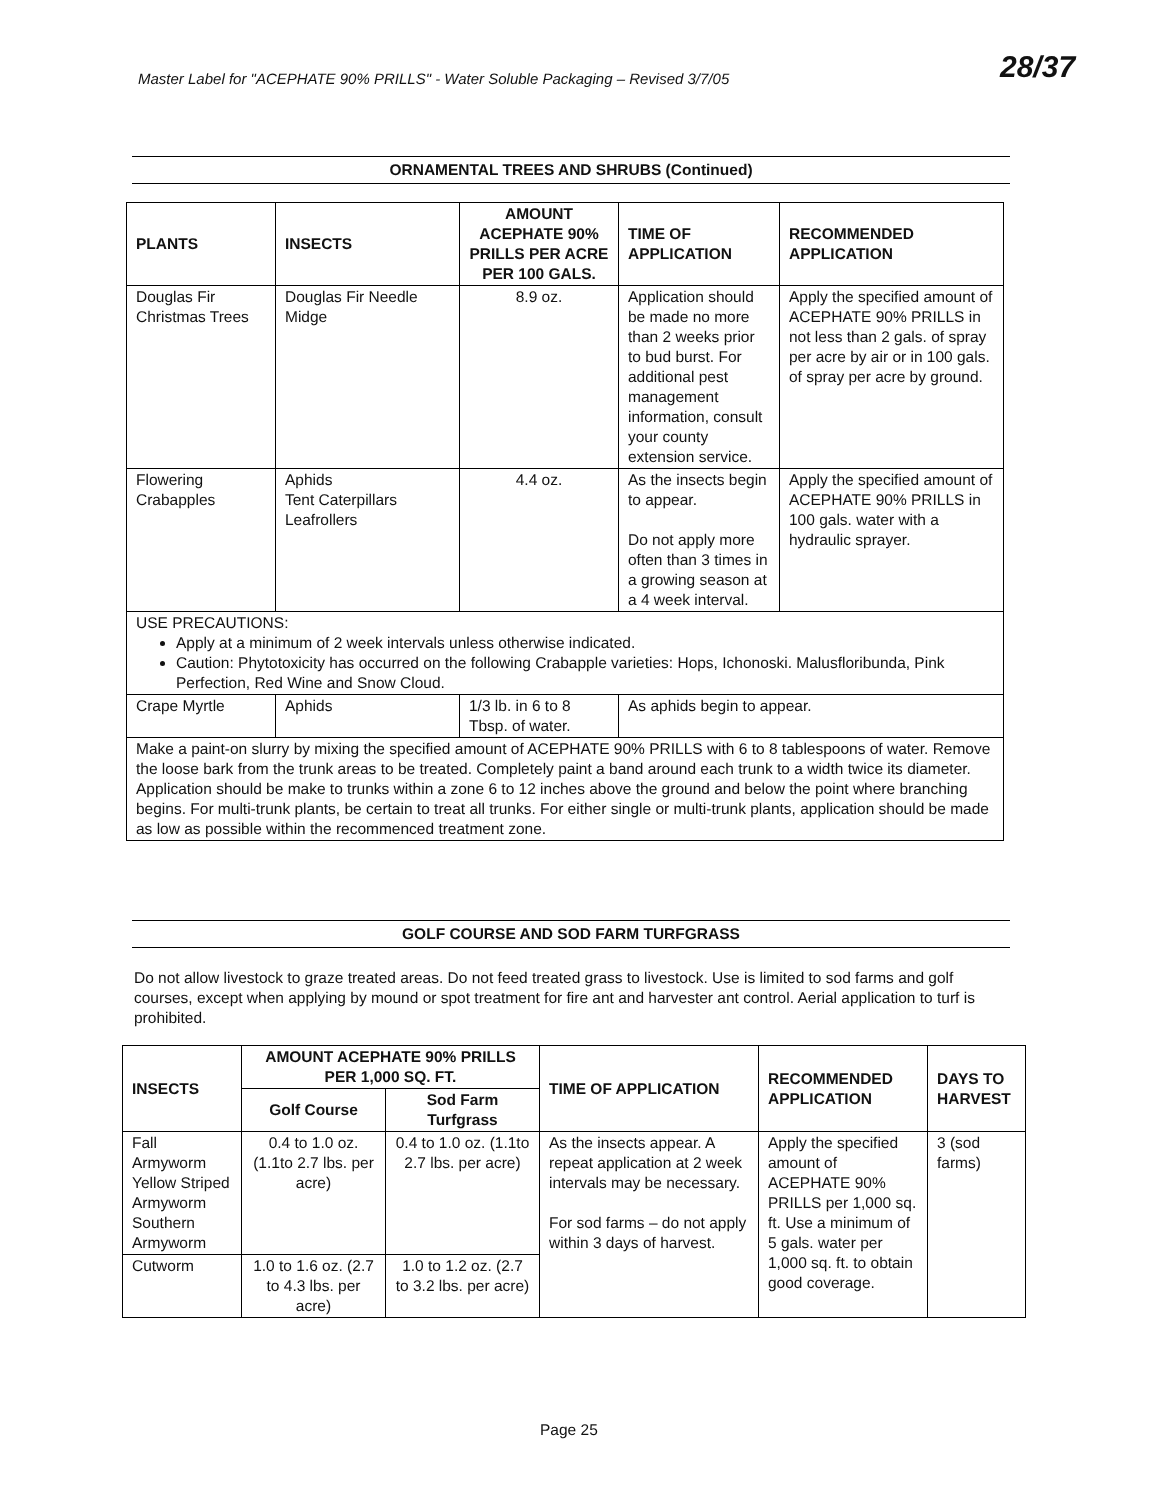Master Label for "ACEPHATE 90% PRILLS" - Water Soluble Packaging – Revised 3/7/05
28/37
ORNAMENTAL TREES AND SHRUBS (Continued)
| PLANTS | INSECTS | AMOUNT ACEPHATE 90% PRILLS PER ACRE PER 100 GALS. | TIME OF APPLICATION | RECOMMENDED APPLICATION |
| --- | --- | --- | --- | --- |
| Douglas Fir Christmas Trees | Douglas Fir Needle Midge | 8.9 oz. | Application should be made no more than 2 weeks prior to bud burst. For additional pest management information, consult your county extension service. | Apply the specified amount of ACEPHATE 90% PRILLS in not less than 2 gals. of spray per acre by air or in 100 gals. of spray per acre by ground. |
| Flowering Crabapples | Aphids Tent Caterpillars Leafrollers | 4.4 oz. | As the insects begin to appear. Do not apply more often than 3 times in a growing season at a 4 week interval. | Apply the specified amount of ACEPHATE 90% PRILLS in 100 gals. water with a hydraulic sprayer. |
| USE PRECAUTIONS: Apply at a minimum of 2 week intervals unless otherwise indicated. Caution: Phytotoxicity has occurred on the following Crabapple varieties: Hops, Ichonoski. Malusfloribunda, Pink Perfection, Red Wine and Snow Cloud. | | | | |
| Crape Myrtle | Aphids | 1/3 lb. in 6 to 8 Tbsp. of water. | As aphids begin to appear. | |
| Make a paint-on slurry by mixing the specified amount of ACEPHATE 90% PRILLS with 6 to 8 tablespoons of water. Remove the loose bark from the trunk areas to be treated. Completely paint a band around each trunk to a width twice its diameter. Application should be make to trunks within a zone 6 to 12 inches above the ground and below the point where branching begins. For multi-trunk plants, be certain to treat all trunks. For either single or multi-trunk plants, application should be made as low as possible within the recommenced treatment zone. | | | | |
GOLF COURSE AND SOD FARM TURFGRASS
Do not allow livestock to graze treated areas. Do not feed treated grass to livestock. Use is limited to sod farms and golf courses, except when applying by mound or spot treatment for fire ant and harvester ant control. Aerial application to turf is prohibited.
| INSECTS | AMOUNT ACEPHATE 90% PRILLS PER 1,000 SQ. FT. | | TIME OF APPLICATION | RECOMMENDED APPLICATION | DAYS TO HARVEST |
| --- | --- | --- | --- | --- | --- |
| | Golf Course | Sod Farm Turfgrass | | | |
| Fall Armyworm Yellow Striped Armyworm Southern Armyworm | 0.4 to 1.0 oz. (1.1to 2.7 lbs. per acre) | 0.4 to 1.0 oz. (1.1to 2.7 lbs. per acre) | As the insects appear. A repeat application at 2 week intervals may be necessary. For sod farms – do not apply within 3 days of harvest. | Apply the specified amount of ACEPHATE 90% PRILLS per 1,000 sq. ft. Use a minimum of 5 gals. water per 1,000 sq. ft. to obtain good coverage. | 3 (sod farms) |
| Cutworm | 1.0 to 1.6 oz. (2.7 to 4.3 lbs. per acre) | 1.0 to 1.2 oz. (2.7 to 3.2 lbs. per acre) | | | |
Page 25